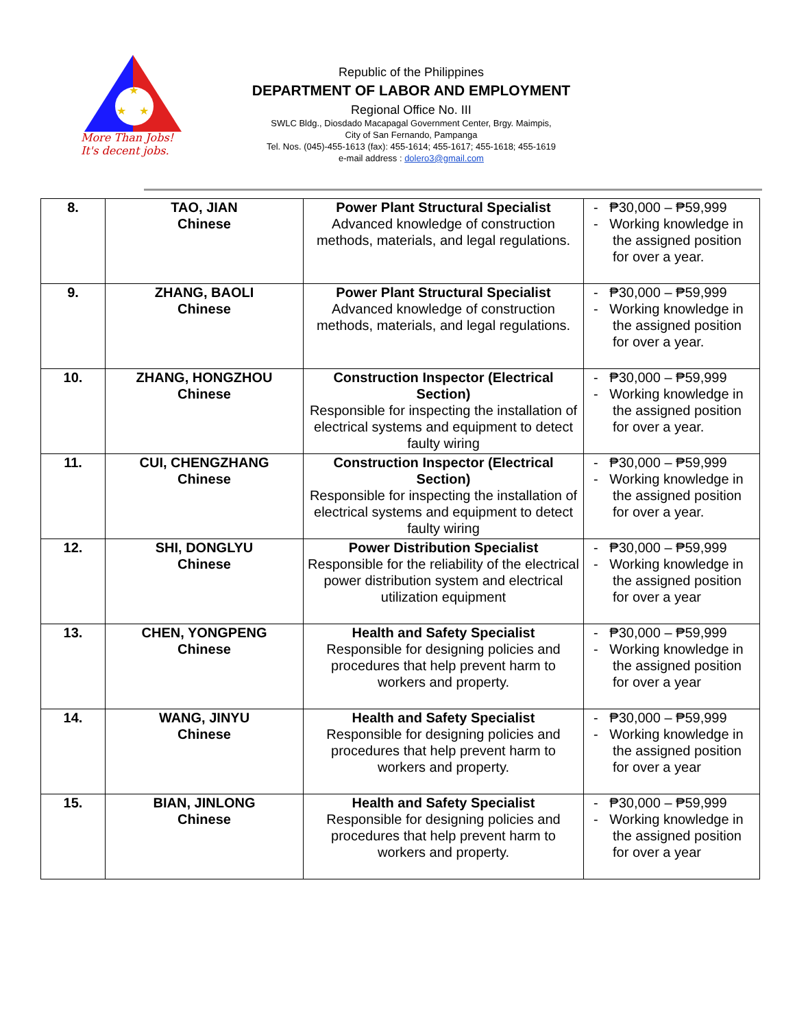★
★
★
More Than Jobs!
It's decent jobs.
Republic of the Philippines
DEPARTMENT OF LABOR AND EMPLOYMENT
Regional Office No. III
SWLC Bldg., Diosdado Macapagal Government Center, Brgy. Maimpis,
City of San Fernando, Pampanga
Tel. Nos. (045)-455-1613 (fax): 455-1614; 455-1617; 455-1618; 455-1619
e-mail address : dolero3@gmail.com
| 8. | TAO, JIAN Chinese | Power Plant Structural Specialist Advanced knowledge of construction methods, materials, and legal regulations. | - ₱30,000 – ₱59,999 - Working knowledge in the assigned position for over a year. |
| 9. | ZHANG, BAOLI Chinese | Power Plant Structural Specialist Advanced knowledge of construction methods, materials, and legal regulations. | - ₱30,000 – ₱59,999 - Working knowledge in the assigned position for over a year. |
| 10. | ZHANG, HONGZHOU Chinese | Construction Inspector (Electrical Section) Responsible for inspecting the installation of electrical systems and equipment to detect faulty wiring | - ₱30,000 – ₱59,999 - Working knowledge in the assigned position for over a year. |
| 11. | CUI, CHENGZHANG Chinese | Construction Inspector (Electrical Section) Responsible for inspecting the installation of electrical systems and equipment to detect faulty wiring | - ₱30,000 – ₱59,999 - Working knowledge in the assigned position for over a year. |
| 12. | SHI, DONGLYU Chinese | Power Distribution Specialist Responsible for the reliability of the electrical power distribution system and electrical utilization equipment | - ₱30,000 – ₱59,999 - Working knowledge in the assigned position for over a year |
| 13. | CHEN, YONGPENG Chinese | Health and Safety Specialist Responsible for designing policies and procedures that help prevent harm to workers and property. | - ₱30,000 – ₱59,999 - Working knowledge in the assigned position for over a year |
| 14. | WANG, JINYU Chinese | Health and Safety Specialist Responsible for designing policies and procedures that help prevent harm to workers and property. | - ₱30,000 – ₱59,999 - Working knowledge in the assigned position for over a year |
| 15. | BIAN, JINLONG Chinese | Health and Safety Specialist Responsible for designing policies and procedures that help prevent harm to workers and property. | - ₱30,000 – ₱59,999 - Working knowledge in the assigned position for over a year |